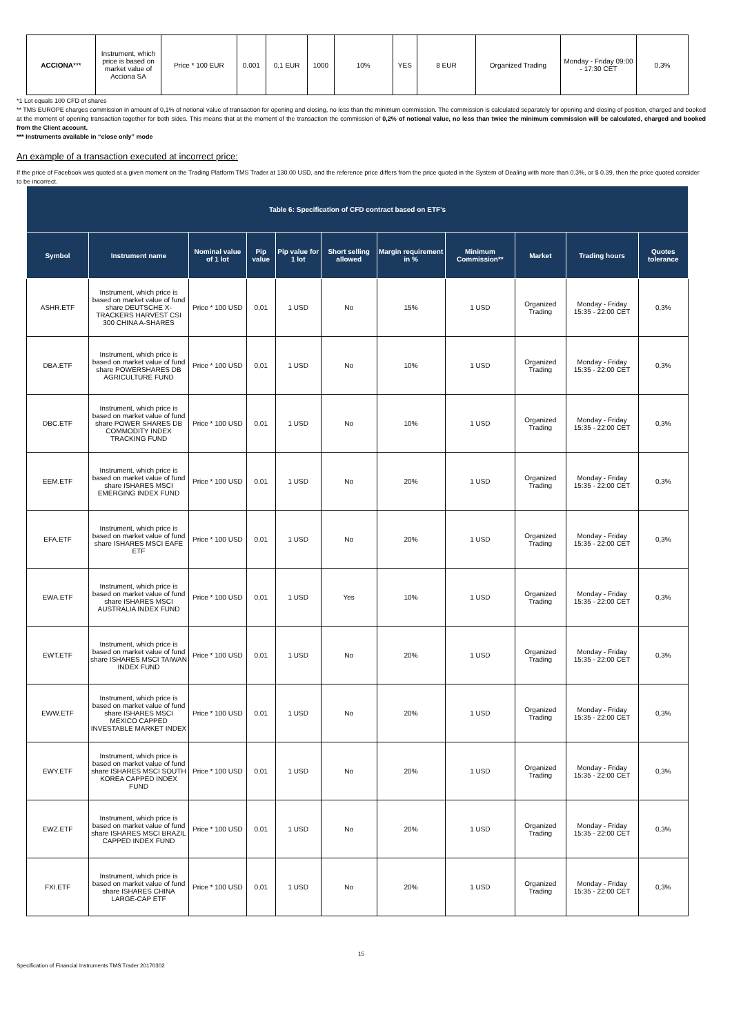| ACCIONA *** | Instrument, which price is based on market value of Acciona SA | Price * 100 EUR | 0.001 | 0,1 EUR | 1000 | 10% | YES | 8 EUR | Organized Trading | Monday - Friday 09:00 - 17:30 CET | 0,3% |
*1 Lot equals 100 CFD of shares
** TMS EUROPE charges commission in amount of 0,1% of notional value of transaction for opening and closing, no less than the minimum commission. The commission is calculated separately for opening and closing of position, charged and booked at the moment of opening transaction together for both sides. This means that at the moment of the transaction the commission of 0,2% of notional value, no less than twice the minimum commission will be calculated, charged and booked from the Client account.
*** Instruments available in “close only” mode
An example of a transaction executed at incorrect price:
If the price of Facebook was quoted at a given moment on the Trading Platform TMS Trader at 130.00 USD, and the reference price differs from the price quoted in the System of Dealing with more than 0.3%, or $ 0.39, then the price quoted consider to be incorrect.
| Table 6: Specification of CFD contract based on ETF’s | | | | | | | | | | |
| --- | --- | --- | --- | --- | --- | --- | --- | --- | --- | --- |
| Symbol | Instrument name | Nominal value of 1 lot | Pip value | Pip value for 1 lot | Short selling allowed | Margin requirement in % | Minimum Commission** | Market | Trading hours | Quotes tolerance |
| ASHR.ETF | Instrument, which price is based on market value of fund share DEUTSCHE X-TRACKERS HARVEST CSI 300 CHINA A-SHARES | Price * 100 USD | 0,01 | 1 USD | No | 15% | 1 USD | Organized Trading | Monday - Friday 15:35 - 22:00 CET | 0,3% |
| DBA.ETF | Instrument, which price is based on market value of fund share POWERSHARES DB AGRICULTURE FUND | Price * 100 USD | 0,01 | 1 USD | No | 10% | 1 USD | Organized Trading | Monday - Friday 15:35 - 22:00 CET | 0,3% |
| DBC.ETF | Instrument, which price is based on market value of fund share POWER SHARES DB COMMODITY INDEX TRACKING FUND | Price * 100 USD | 0,01 | 1 USD | No | 10% | 1 USD | Organized Trading | Monday - Friday 15:35 - 22:00 CET | 0,3% |
| EEM.ETF | Instrument, which price is based on market value of fund share ISHARES MSCI EMERGING INDEX FUND | Price * 100 USD | 0,01 | 1 USD | No | 20% | 1 USD | Organized Trading | Monday - Friday 15:35 - 22:00 CET | 0,3% |
| EFA.ETF | Instrument, which price is based on market value of fund share ISHARES MSCI EAFE ETF | Price * 100 USD | 0,01 | 1 USD | No | 20% | 1 USD | Organized Trading | Monday - Friday 15:35 - 22:00 CET | 0,3% |
| EWA.ETF | Instrument, which price is based on market value of fund share ISHARES MSCI AUSTRALIA INDEX FUND | Price * 100 USD | 0,01 | 1 USD | Yes | 10% | 1 USD | Organized Trading | Monday - Friday 15:35 - 22:00 CET | 0,3% |
| EWT.ETF | Instrument, which price is based on market value of fund share ISHARES MSCI TAIWAN INDEX FUND | Price * 100 USD | 0,01 | 1 USD | No | 20% | 1 USD | Organized Trading | Monday - Friday 15:35 - 22:00 CET | 0,3% |
| EWW.ETF | Instrument, which price is based on market value of fund share ISHARES MSCI MEXICO CAPPED INVESTABLE MARKET INDEX | Price * 100 USD | 0,01 | 1 USD | No | 20% | 1 USD | Organized Trading | Monday - Friday 15:35 - 22:00 CET | 0,3% |
| EWY.ETF | Instrument, which price is based on market value of fund share ISHARES MSCI SOUTH KOREA CAPPED INDEX FUND | Price * 100 USD | 0,01 | 1 USD | No | 20% | 1 USD | Organized Trading | Monday - Friday 15:35 - 22:00 CET | 0,3% |
| EWZ.ETF | Instrument, which price is based on market value of fund share ISHARES MSCI BRAZIL CAPPED INDEX FUND | Price * 100 USD | 0,01 | 1 USD | No | 20% | 1 USD | Organized Trading | Monday - Friday 15:35 - 22:00 CET | 0,3% |
| FXI.ETF | Instrument, which price is based on market value of fund share ISHARES CHINA LARGE-CAP ETF | Price * 100 USD | 0,01 | 1 USD | No | 20% | 1 USD | Organized Trading | Monday - Friday 15:35 - 22:00 CET | 0,3% |
15
Specification of Financial Instruments TMS Trader 20170302